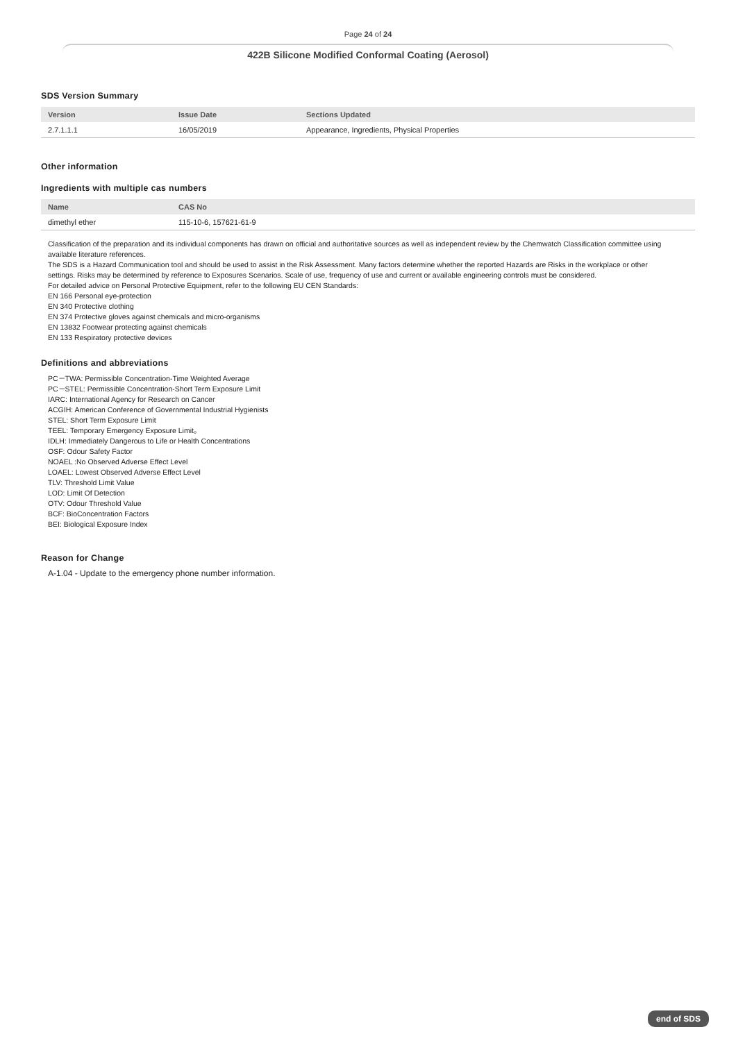Page 24 of 24
422B Silicone Modified Conformal Coating (Aerosol)
SDS Version Summary
| Version | Issue Date | Sections Updated |
| --- | --- | --- |
| 2.7.1.1.1 | 16/05/2019 | Appearance, Ingredients, Physical Properties |
Other information
Ingredients with multiple cas numbers
| Name | CAS No |
| --- | --- |
| dimethyl ether | 115-10-6, 157621-61-9 |
Classification of the preparation and its individual components has drawn on official and authoritative sources as well as independent review by the Chemwatch Classification committee using available literature references.
The SDS is a Hazard Communication tool and should be used to assist in the Risk Assessment. Many factors determine whether the reported Hazards are Risks in the workplace or other settings. Risks may be determined by reference to Exposures Scenarios. Scale of use, frequency of use and current or available engineering controls must be considered.
For detailed advice on Personal Protective Equipment, refer to the following EU CEN Standards:
EN 166 Personal eye-protection
EN 340 Protective clothing
EN 374 Protective gloves against chemicals and micro-organisms
EN 13832 Footwear protecting against chemicals
EN 133 Respiratory protective devices
Definitions and abbreviations
PC－TWA: Permissible Concentration-Time Weighted Average
PC－STEL: Permissible Concentration-Short Term Exposure Limit
IARC: International Agency for Research on Cancer
ACGIH: American Conference of Governmental Industrial Hygienists
STEL: Short Term Exposure Limit
TEEL: Temporary Emergency Exposure Limit。
IDLH: Immediately Dangerous to Life or Health Concentrations
OSF: Odour Safety Factor
NOAEL :No Observed Adverse Effect Level
LOAEL: Lowest Observed Adverse Effect Level
TLV: Threshold Limit Value
LOD: Limit Of Detection
OTV: Odour Threshold Value
BCF: BioConcentration Factors
BEI: Biological Exposure Index
Reason for Change
A-1.04 - Update to the emergency phone number information.
end of SDS